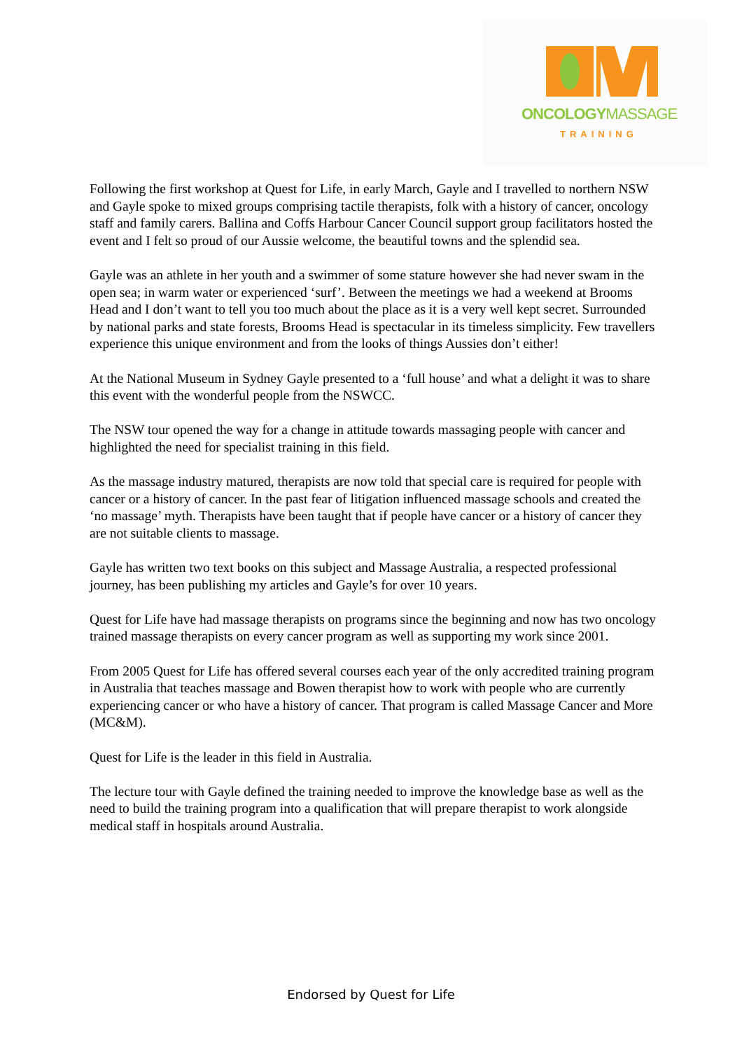ONCOLOGYMASSAGE
TRAINING
Following the first workshop at Quest for Life, in early March, Gayle and I travelled to northern NSW and Gayle spoke to mixed groups comprising tactile therapists, folk with a history of cancer, oncology staff and family carers. Ballina and Coffs Harbour Cancer Council support group facilitators hosted the event and I felt so proud of our Aussie welcome, the beautiful towns and the splendid sea.
Gayle was an athlete in her youth and a swimmer of some stature however she had never swam in the open sea; in warm water or experienced ‘surf’. Between the meetings we had a weekend at Brooms Head and I don’t want to tell you too much about the place as it is a very well kept secret. Surrounded by national parks and state forests, Brooms Head is spectacular in its timeless simplicity. Few travellers experience this unique environment and from the looks of things Aussies don’t either!
At the National Museum in Sydney Gayle presented to a ‘full house’ and what a delight it was to share this event with the wonderful people from the NSWCC.
The NSW tour opened the way for a change in attitude towards massaging people with cancer and highlighted the need for specialist training in this field.
As the massage industry matured, therapists are now told that special care is required for people with cancer or a history of cancer. In the past fear of litigation influenced massage schools and created the ‘no massage’ myth. Therapists have been taught that if people have cancer or a history of cancer they are not suitable clients to massage.
Gayle has written two text books on this subject and Massage Australia, a respected professional journey, has been publishing my articles and Gayle’s for over 10 years.
Quest for Life have had massage therapists on programs since the beginning and now has two oncology trained massage therapists on every cancer program as well as supporting my work since 2001.
From 2005 Quest for Life has offered several courses each year of the only accredited training program in Australia that teaches massage and Bowen therapist how to work with people who are currently experiencing cancer or who have a history of cancer. That program is called Massage Cancer and More (MC&M).
Quest for Life is the leader in this field in Australia.
The lecture tour with Gayle defined the training needed to improve the knowledge base as well as the need to build the training program into a qualification that will prepare therapist to work alongside medical staff in hospitals around Australia.
Endorsed by Quest for Life